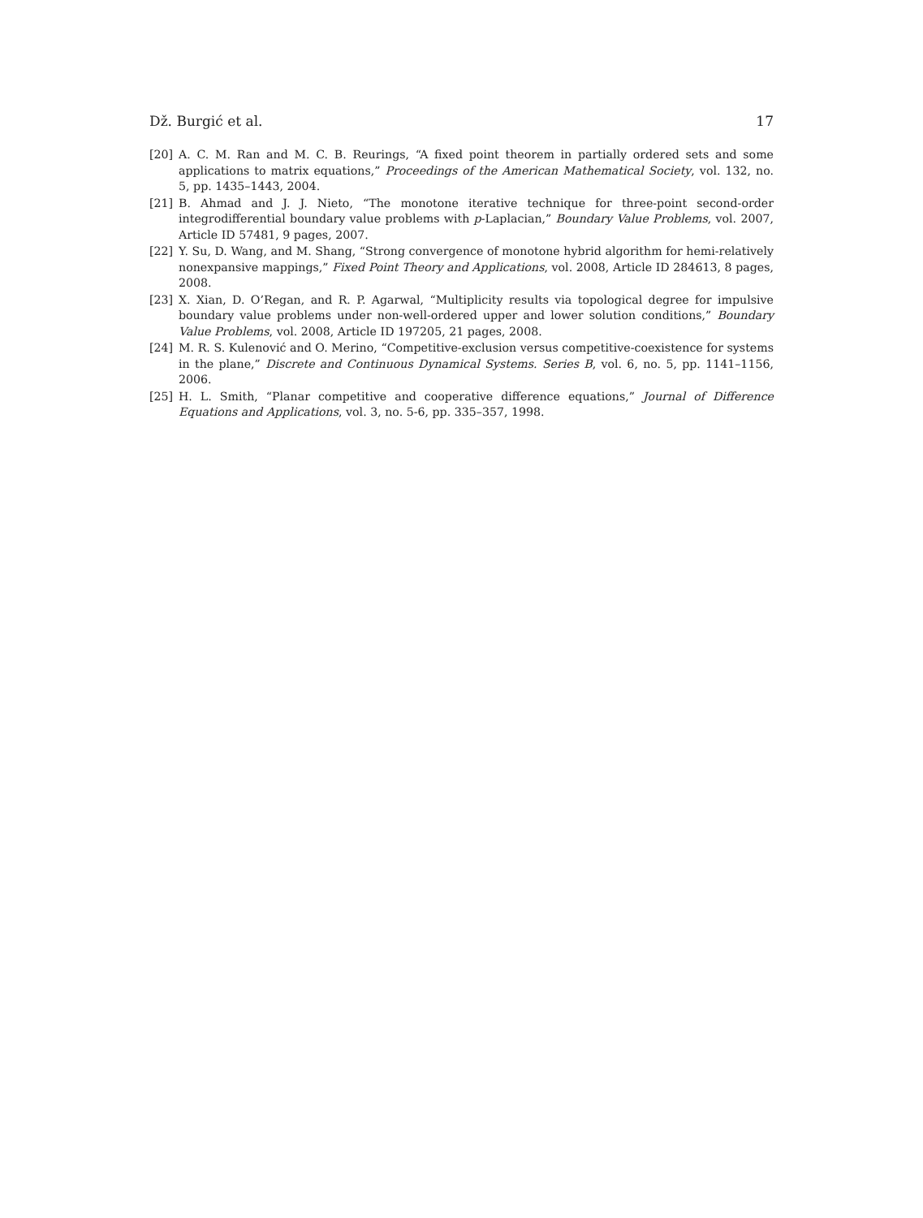Dž. Burgić et al. 17
[20] A. C. M. Ran and M. C. B. Reurings, “A fixed point theorem in partially ordered sets and some applications to matrix equations,” Proceedings of the American Mathematical Society, vol. 132, no. 5, pp. 1435–1443, 2004.
[21] B. Ahmad and J. J. Nieto, “The monotone iterative technique for three-point second-order integrodifferential boundary value problems with p-Laplacian,” Boundary Value Problems, vol. 2007, Article ID 57481, 9 pages, 2007.
[22] Y. Su, D. Wang, and M. Shang, “Strong convergence of monotone hybrid algorithm for hemi-relatively nonexpansive mappings,” Fixed Point Theory and Applications, vol. 2008, Article ID 284613, 8 pages, 2008.
[23] X. Xian, D. O’Regan, and R. P. Agarwal, “Multiplicity results via topological degree for impulsive boundary value problems under non-well-ordered upper and lower solution conditions,” Boundary Value Problems, vol. 2008, Article ID 197205, 21 pages, 2008.
[24] M. R. S. Kulenović and O. Merino, “Competitive-exclusion versus competitive-coexistence for systems in the plane,” Discrete and Continuous Dynamical Systems. Series B, vol. 6, no. 5, pp. 1141–1156, 2006.
[25] H. L. Smith, “Planar competitive and cooperative difference equations,” Journal of Difference Equations and Applications, vol. 3, no. 5-6, pp. 335–357, 1998.